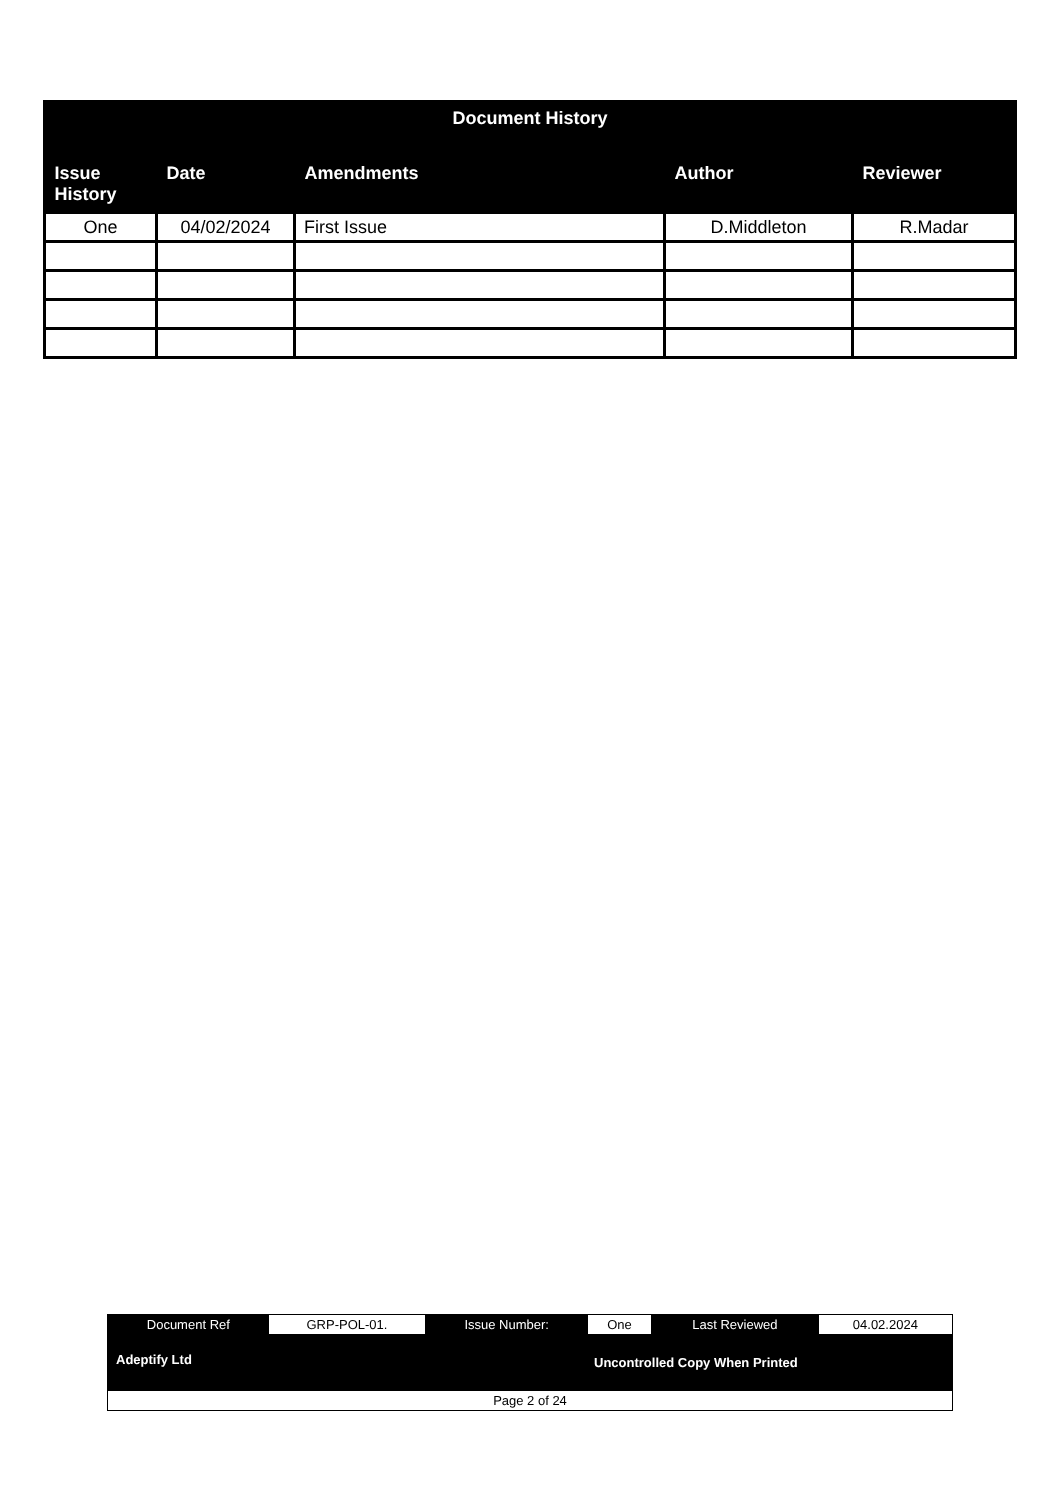| Document History | | | | |
| --- | --- | --- | --- | --- |
| Issue History | Date | Amendments | Author | Reviewer |
| One | 04/02/2024 | First Issue | D.Middleton | R.Madar |
| Document Ref | GRP-POL-01. | Issue Number: | One | Last Reviewed | 04.02.2024 |
| Adeptify Ltd | | | Uncontrolled Copy When Printed | | |
| Page 2 of 24 | | | | | |